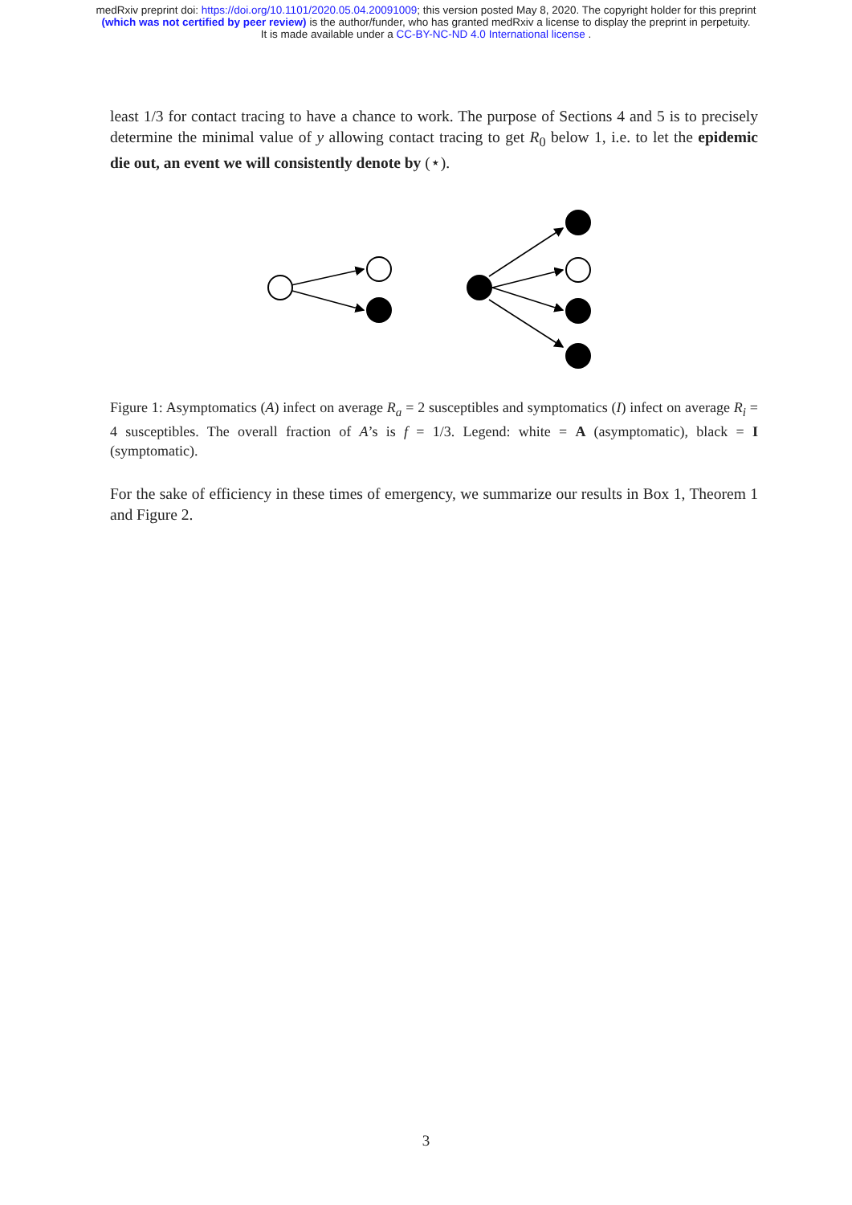medRxiv preprint doi: https://doi.org/10.1101/2020.05.04.20091009; this version posted May 8, 2020. The copyright holder for this preprint
(which was not certified by peer review) is the author/funder, who has granted medRxiv a license to display the preprint in perpetuity.
It is made available under a CC-BY-NC-ND 4.0 International license .
least 1/3 for contact tracing to have a chance to work. The purpose of Sections 4 and 5 is to precisely determine the minimal value of y allowing contact tracing to get R<sub>0</sub> below 1, i.e. to let the epidemic die out, an event we will consistently denote by (⋆).
Figure 1: Asymptomatics (A) infect on average R<sub>a</sub> = 2 susceptibles and symptomatics (I) infect on average R<sub>i</sub> = 4 susceptibles. The overall fraction of A’s is f = 1/3. Legend: white = A (asymptomatic), black = I (symptomatic).
For the sake of efficiency in these times of emergency, we summarize our results in Box 1, Theorem 1 and Figure 2.
3